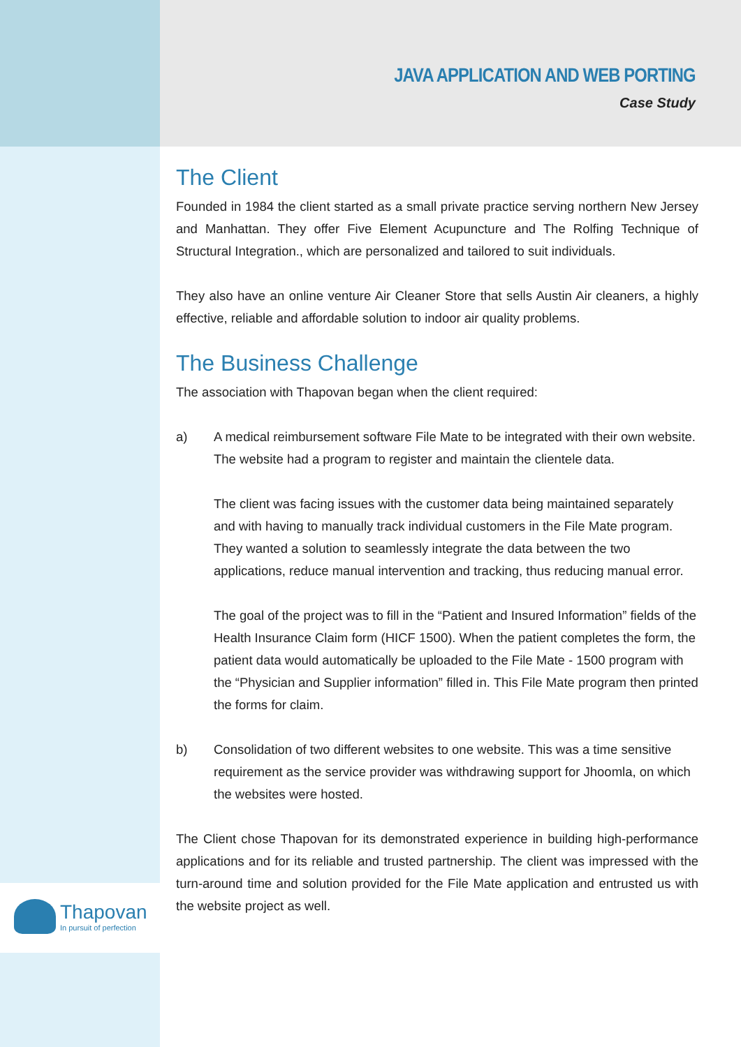JAVA APPLICATION AND WEB PORTING
Case Study
The Client
Founded in 1984 the client started as a small private practice serving northern New Jersey and Manhattan. They offer Five Element Acupuncture and The Rolfing Technique of Structural Integration., which are personalized and tailored to suit individuals.
They also have an online venture Air Cleaner Store that sells Austin Air cleaners, a highly effective, reliable and affordable solution to indoor air quality problems.
The Business Challenge
The association with Thapovan began when the client required:
a) A medical reimbursement software File Mate to be integrated with their own website. The website had a program to register and maintain the clientele data.
The client was facing issues with the customer data being maintained separately and with having to manually track individual customers in the File Mate program. They wanted a solution to seamlessly integrate the data between the two applications, reduce manual intervention and tracking, thus reducing manual error.
The goal of the project was to fill in the “Patient and Insured Information” fields of the Health Insurance Claim form (HICF 1500). When the patient completes the form, the patient data would automatically be uploaded to the File Mate - 1500 program with the “Physician and Supplier information” filled in. This File Mate program then printed the forms for claim.
b) Consolidation of two different websites to one website. This was a time sensitive requirement as the service provider was withdrawing support for Jhoomla, on which the websites were hosted.
The Client chose Thapovan for its demonstrated experience in building high-performance applications and for its reliable and trusted partnership. The client was impressed with the turn-around time and solution provided for the File Mate application and entrusted us with the website project as well.
Thapovan
In pursuit of perfection